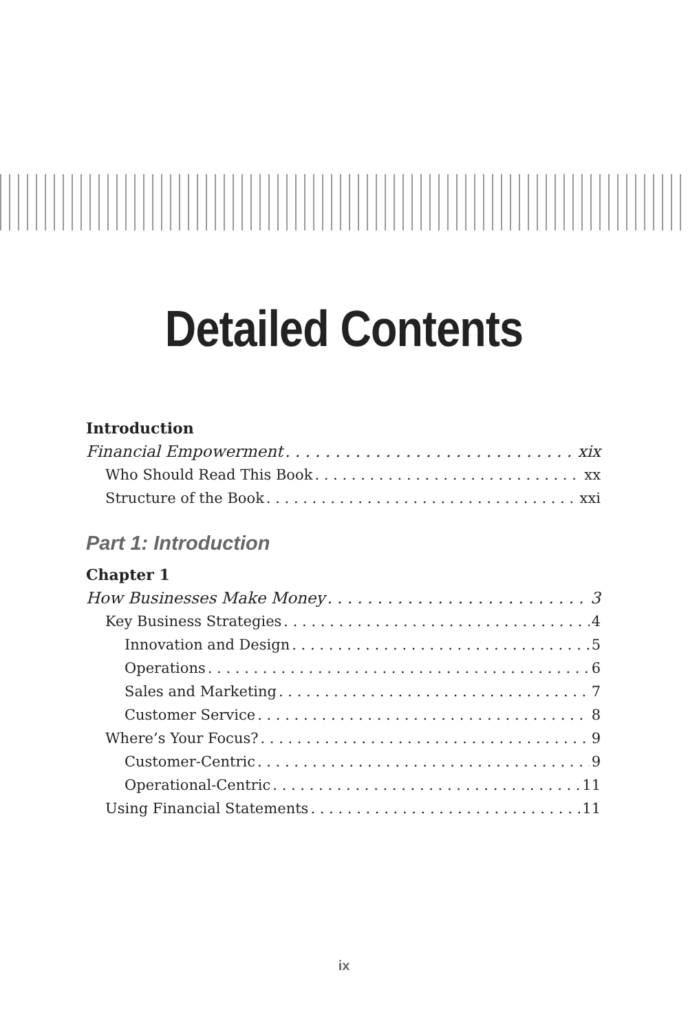Detailed Contents
Introduction
Financial Empowerment xix
Who Should Read This Book xx
Structure of the Book xxi
Part 1: Introduction
Chapter 1
How Businesses Make Money 3
Key Business Strategies 4
Innovation and Design 5
Operations 6
Sales and Marketing 7
Customer Service 8
Where’s Your Focus? 9
Customer-Centric 9
Operational-Centric 11
Using Financial Statements 11
ix